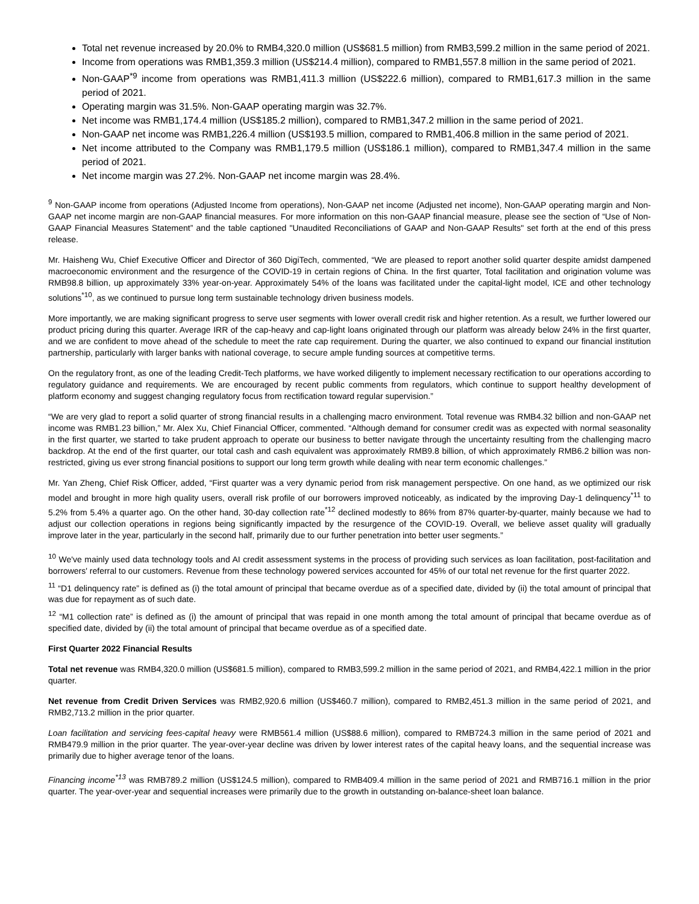Total net revenue increased by 20.0% to RMB4,320.0 million (US$681.5 million) from RMB3,599.2 million in the same period of 2021.
Income from operations was RMB1,359.3 million (US$214.4 million), compared to RMB1,557.8 million in the same period of 2021.
Non-GAAP<sup>*9</sup> income from operations was RMB1,411.3 million (US$222.6 million), compared to RMB1,617.3 million in the same period of 2021.
Operating margin was 31.5%. Non-GAAP operating margin was 32.7%.
Net income was RMB1,174.4 million (US$185.2 million), compared to RMB1,347.2 million in the same period of 2021.
Non-GAAP net income was RMB1,226.4 million (US$193.5 million, compared to RMB1,406.8 million in the same period of 2021.
Net income attributed to the Company was RMB1,179.5 million (US$186.1 million), compared to RMB1,347.4 million in the same period of 2021.
Net income margin was 27.2%. Non-GAAP net income margin was 28.4%.
<sup>9</sup> Non-GAAP income from operations (Adjusted Income from operations), Non-GAAP net income (Adjusted net income), Non-GAAP operating margin and Non-GAAP net income margin are non-GAAP financial measures. For more information on this non-GAAP financial measure, please see the section of “Use of Non-GAAP Financial Measures Statement” and the table captioned "Unaudited Reconciliations of GAAP and Non-GAAP Results" set forth at the end of this press release.
Mr. Haisheng Wu, Chief Executive Officer and Director of 360 DigiTech, commented, “We are pleased to report another solid quarter despite amidst dampened macroeconomic environment and the resurgence of the COVID-19 in certain regions of China. In the first quarter, Total facilitation and origination volume was RMB98.8 billion, up approximately 33% year-on-year. Approximately 54% of the loans was facilitated under the capital-light model, ICE and other technology solutions<sup>*10</sup>, as we continued to pursue long term sustainable technology driven business models.
More importantly, we are making significant progress to serve user segments with lower overall credit risk and higher retention. As a result, we further lowered our product pricing during this quarter. Average IRR of the cap-heavy and cap-light loans originated through our platform was already below 24% in the first quarter, and we are confident to move ahead of the schedule to meet the rate cap requirement. During the quarter, we also continued to expand our financial institution partnership, particularly with larger banks with national coverage, to secure ample funding sources at competitive terms.
On the regulatory front, as one of the leading Credit-Tech platforms, we have worked diligently to implement necessary rectification to our operations according to regulatory guidance and requirements. We are encouraged by recent public comments from regulators, which continue to support healthy development of platform economy and suggest changing regulatory focus from rectification toward regular supervision.”
“We are very glad to report a solid quarter of strong financial results in a challenging macro environment. Total revenue was RMB4.32 billion and non-GAAP net income was RMB1.23 billion,” Mr. Alex Xu, Chief Financial Officer, commented. “Although demand for consumer credit was as expected with normal seasonality in the first quarter, we started to take prudent approach to operate our business to better navigate through the uncertainty resulting from the challenging macro backdrop. At the end of the first quarter, our total cash and cash equivalent was approximately RMB9.8 billion, of which approximately RMB6.2 billion was non-restricted, giving us ever strong financial positions to support our long term growth while dealing with near term economic challenges.”
Mr. Yan Zheng, Chief Risk Officer, added, “First quarter was a very dynamic period from risk management perspective. On one hand, as we optimized our risk model and brought in more high quality users, overall risk profile of our borrowers improved noticeably, as indicated by the improving Day-1 delinquency<sup>*11</sup> to 5.2% from 5.4% a quarter ago. On the other hand, 30-day collection rate<sup>*12</sup> declined modestly to 86% from 87% quarter-by-quarter, mainly because we had to adjust our collection operations in regions being significantly impacted by the resurgence of the COVID-19. Overall, we believe asset quality will gradually improve later in the year, particularly in the second half, primarily due to our further penetration into better user segments.”
<sup>10</sup> We've mainly used data technology tools and AI credit assessment systems in the process of providing such services as loan facilitation, post-facilitation and borrowers' referral to our customers. Revenue from these technology powered services accounted for 45% of our total net revenue for the first quarter 2022.
<sup>11</sup> “D1 delinquency rate” is defined as (i) the total amount of principal that became overdue as of a specified date, divided by (ii) the total amount of principal that was due for repayment as of such date.
<sup>12</sup> “M1 collection rate” is defined as (i) the amount of principal that was repaid in one month among the total amount of principal that became overdue as of specified date, divided by (ii) the total amount of principal that became overdue as of a specified date.
First Quarter 2022 Financial Results
Total net revenue was RMB4,320.0 million (US$681.5 million), compared to RMB3,599.2 million in the same period of 2021, and RMB4,422.1 million in the prior quarter.
Net revenue from Credit Driven Services was RMB2,920.6 million (US$460.7 million), compared to RMB2,451.3 million in the same period of 2021, and RMB2,713.2 million in the prior quarter.
Loan facilitation and servicing fees-capital heavy were RMB561.4 million (US$88.6 million), compared to RMB724.3 million in the same period of 2021 and RMB479.9 million in the prior quarter. The year-over-year decline was driven by lower interest rates of the capital heavy loans, and the sequential increase was primarily due to higher average tenor of the loans.
Financing income<sup>*13</sup> was RMB789.2 million (US$124.5 million), compared to RMB409.4 million in the same period of 2021 and RMB716.1 million in the prior quarter. The year-over-year and sequential increases were primarily due to the growth in outstanding on-balance-sheet loan balance.